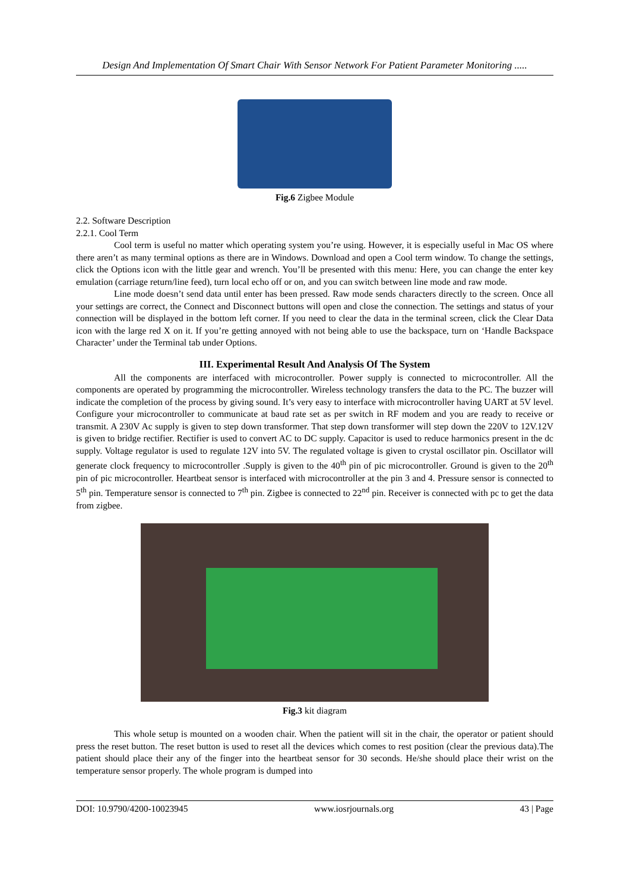Design And Implementation Of Smart Chair With Sensor Network For Patient Parameter Monitoring .....
Fig.6 Zigbee Module
2.2. Software Description
2.2.1. Cool Term
Cool term is useful no matter which operating system you’re using. However, it is especially useful in Mac OS where there aren’t as many terminal options as there are in Windows. Download and open a Cool term window. To change the settings, click the Options icon with the little gear and wrench. You’ll be presented with this menu: Here, you can change the enter key emulation (carriage return/line feed), turn local echo off or on, and you can switch between line mode and raw mode.
Line mode doesn’t send data until enter has been pressed. Raw mode sends characters directly to the screen. Once all your settings are correct, the Connect and Disconnect buttons will open and close the connection. The settings and status of your connection will be displayed in the bottom left corner. If you need to clear the data in the terminal screen, click the Clear Data icon with the large red X on it. If you’re getting annoyed with not being able to use the backspace, turn on ‘Handle Backspace Character’ under the Terminal tab under Options.
III. Experimental Result And Analysis Of The System
All the components are interfaced with microcontroller. Power supply is connected to microcontroller. All the components are operated by programming the microcontroller. Wireless technology transfers the data to the PC. The buzzer will indicate the completion of the process by giving sound. It’s very easy to interface with microcontroller having UART at 5V level. Configure your microcontroller to communicate at baud rate set as per switch in RF modem and you are ready to receive or transmit. A 230V Ac supply is given to step down transformer. That step down transformer will step down the 220V to 12V.12V is given to bridge rectifier. Rectifier is used to convert AC to DC supply. Capacitor is used to reduce harmonics present in the dc supply. Voltage regulator is used to regulate 12V into 5V. The regulated voltage is given to crystal oscillator pin. Oscillator will generate clock frequency to microcontroller .Supply is given to the 40<sup>th</sup> pin of pic microcontroller. Ground is given to the 20<sup>th</sup> pin of pic microcontroller. Heartbeat sensor is interfaced with microcontroller at the pin 3 and 4. Pressure sensor is connected to 5<sup>th</sup> pin. Temperature sensor is connected to 7<sup>th</sup> pin. Zigbee is connected to 22<sup>nd</sup> pin. Receiver is connected with pc to get the data from zigbee.
Fig.3 kit diagram
This whole setup is mounted on a wooden chair. When the patient will sit in the chair, the operator or patient should press the reset button. The reset button is used to reset all the devices which comes to rest position (clear the previous data).The patient should place their any of the finger into the heartbeat sensor for 30 seconds. He/she should place their wrist on the temperature sensor properly. The whole program is dumped into
DOI: 10.9790/4200-10023945 www.iosrjournals.org 43 | Page